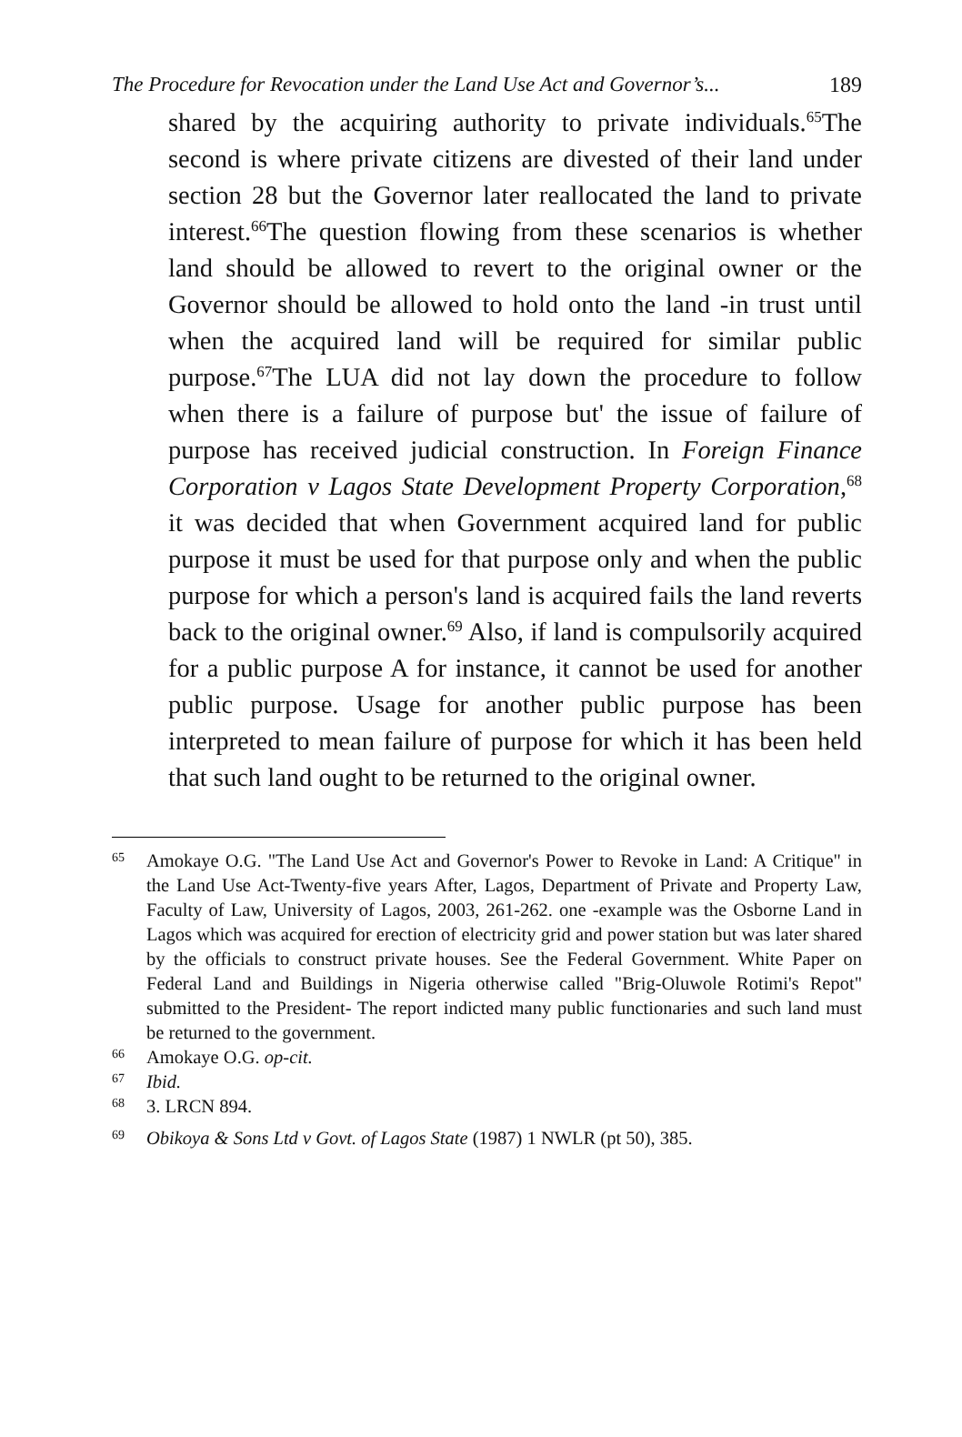The Procedure for Revocation under the Land Use Act and Governor’s... 189
shared by the acquiring authority to private individuals.<sup>65</sup>The second is where private citizens are divested of their land under section 28 but the Governor later reallocated the land to private interest.<sup>66</sup>The question flowing from these scenarios is whether land should be allowed to revert to the original owner or the Governor should be allowed to hold onto the land -in trust until when the acquired land will be required for similar public purpose.<sup>67</sup>The LUA did not lay down the procedure to follow when there is a failure of purpose but' the issue of failure of purpose has received judicial construction. In Foreign Finance Corporation v Lagos State Development Property Corporation,<sup>68</sup> it was decided that when Government acquired land for public purpose it must be used for that purpose only and when the public purpose for which a person's land is acquired fails the land reverts back to the original owner.<sup>69</sup> Also, if land is compulsorily acquired for a public purpose A for instance, it cannot be used for another public purpose. Usage for another public purpose has been interpreted to mean failure of purpose for which it has been held that such land ought to be returned to the original owner.
65
Amokaye O.G. "The Land Use Act and Governor's Power to Revoke in Land: A Critique" in the Land Use Act-Twenty-five years After, Lagos, Department of Private and Property Law, Faculty of Law, University of Lagos, 2003, 261-262. one -example was the Osborne Land in Lagos which was acquired for erection of electricity grid and power station but was later shared by the officials to construct private houses. See the Federal Government. White Paper on Federal Land and Buildings in Nigeria otherwise called "Brig-Oluwole Rotimi's Repot" submitted to the President- The report indicted many public functionaries and such land must be returned to the government.
66
Amokaye O.G. op-cit.
67
Ibid.
68
3. LRCN 894.
69
Obikoya & Sons Ltd v Govt. of Lagos State (1987) 1 NWLR (pt 50), 385.